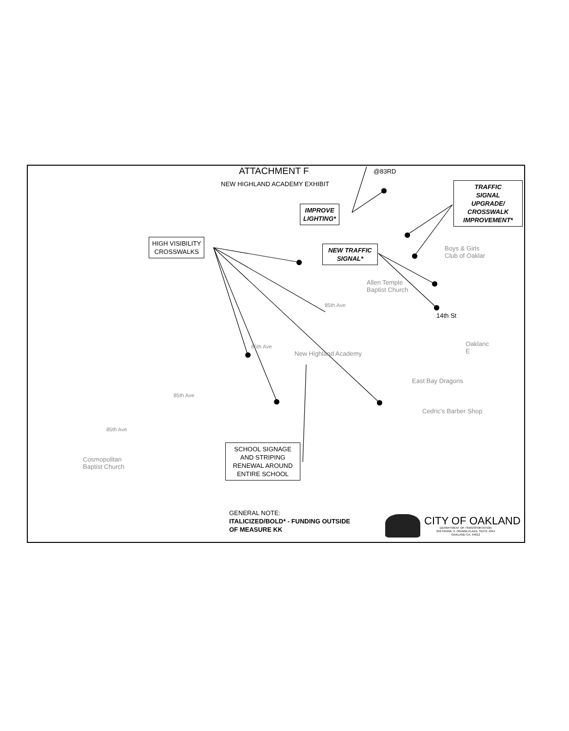ATTACHMENT F
NEW HIGHLAND ACADEMY EXHIBIT
@83RD
IMPROVE
LIGHTING*
TRAFFIC
SIGNAL
UPGRADE/
CROSSWALK
IMPROVEMENT*
HIGH VISIBILITY
CROSSWALKS
NEW TRAFFIC
SIGNAL*
SCHOOL SIGNAGE
AND STRIPING
RENEWAL AROUND
ENTIRE SCHOOL
Boys & Girls
Club of Oaklar
Allen Temple
Baptist Church
14th St
Oaklanc
E
New Highland Academy
East Bay Dragons
Cedric's Barber Shop
Cosmopolitan
Baptist Church
85th Ave
85th Ave
85th Ave
85th Ave
GENERAL NOTE:
ITALICIZED/BOLD* - FUNDING OUTSIDE
OF MEASURE KK
CITY OF OAKLAND
DEPARTMENT OF TRANSPORTATION
250 FRANK H. OGAWA PLAZA, SUITE 4344
OAKLAND CA, 94612